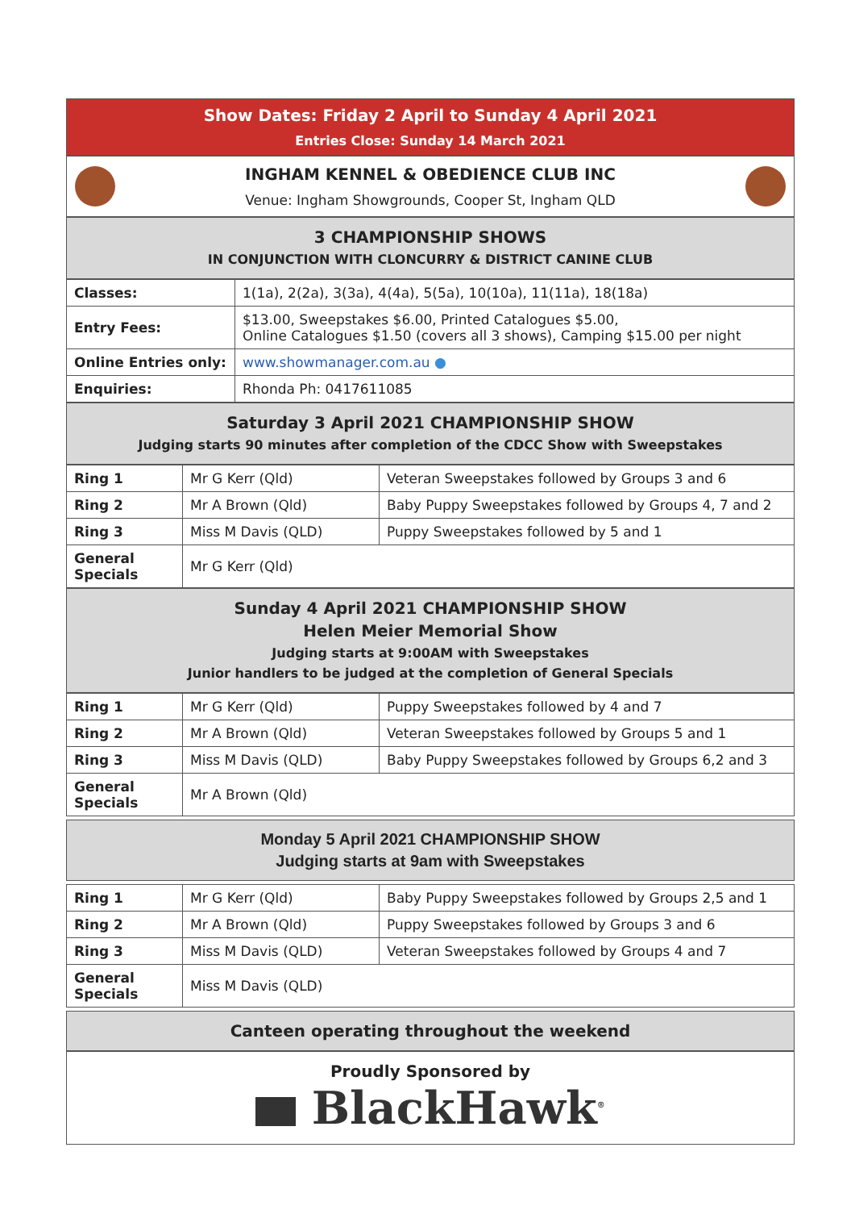Show Dates: Friday 2 April to Sunday 4 April 2021
Entries Close: Sunday 14 March 2021
INGHAM KENNEL & OBEDIENCE CLUB INC
Venue: Ingham Showgrounds, Cooper St, Ingham QLD
3 CHAMPIONSHIP SHOWS
IN CONJUNCTION WITH CLONCURRY & DISTRICT CANINE CLUB
| Classes: | 1(1a), 2(2a), 3(3a), 4(4a), 5(5a), 10(10a), 11(11a), 18(18a) |
| Entry Fees: | $13.00, Sweepstakes $6.00, Printed Catalogues $5.00, Online Catalogues $1.50 (covers all 3 shows), Camping $15.00 per night |
| Online Entries only: | www.showmanager.com.au ● |
| Enquiries: | Rhonda Ph: 0417611085 |
Saturday 3 April 2021 CHAMPIONSHIP SHOW
Judging starts 90 minutes after completion of the CDCC Show with Sweepstakes
| Ring 1 | Mr G Kerr (Qld) | Veteran Sweepstakes followed by Groups 3 and 6 |
| Ring 2 | Mr A Brown (Qld) | Baby Puppy Sweepstakes followed by Groups 4, 7 and 2 |
| Ring 3 | Miss M Davis (QLD) | Puppy Sweepstakes followed by 5 and 1 |
| General Specials | Mr G Kerr (Qld) | |
Sunday 4 April 2021 CHAMPIONSHIP SHOW
Helen Meier Memorial Show
Judging starts at 9:00AM with Sweepstakes
Junior handlers to be judged at the completion of General Specials
| Ring 1 | Mr G Kerr (Qld) | Puppy Sweepstakes followed by 4 and 7 |
| Ring 2 | Mr A Brown (Qld) | Veteran Sweepstakes followed by Groups 5 and 1 |
| Ring 3 | Miss M Davis (QLD) | Baby Puppy Sweepstakes followed by Groups 6,2 and 3 |
| General Specials | Mr A Brown (Qld) | |
Monday 5 April 2021 CHAMPIONSHIP SHOW
Judging starts at 9am with Sweepstakes
| Ring 1 | Mr G Kerr (Qld) | Baby Puppy Sweepstakes followed by Groups 2,5 and 1 |
| Ring 2 | Mr A Brown (Qld) | Puppy Sweepstakes followed by Groups 3 and 6 |
| Ring 3 | Miss M Davis (QLD) | Veteran Sweepstakes followed by Groups 4 and 7 |
| General Specials | Miss M Davis (QLD) | |
Canteen operating throughout the weekend
Proudly Sponsored by
BlackHawk<sup>®</sup>